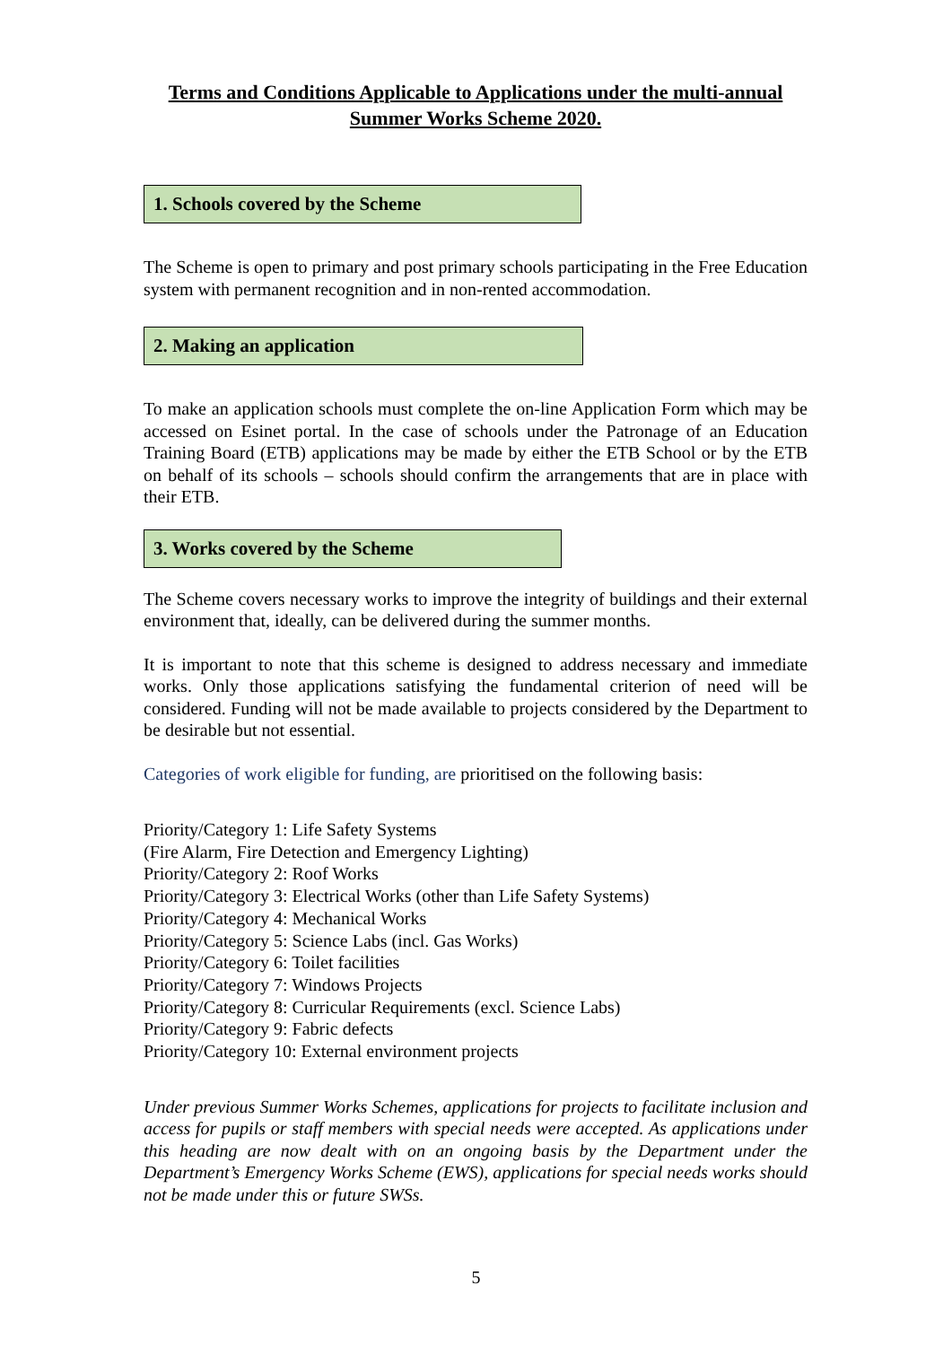Terms and Conditions Applicable to Applications under the multi-annual Summer Works Scheme 2020.
1. Schools covered by the Scheme
The Scheme is open to primary and post primary schools participating in the Free Education system with permanent recognition and in non-rented accommodation.
2. Making an application
To make an application schools must complete the on-line Application Form which may be accessed on Esinet portal. In the case of schools under the Patronage of an Education Training Board (ETB) applications may be made by either the ETB School or by the ETB on behalf of its schools – schools should confirm the arrangements that are in place with their ETB.
3. Works covered by the Scheme
The Scheme covers necessary works to improve the integrity of buildings and their external environment that, ideally, can be delivered during the summer months.
It is important to note that this scheme is designed to address necessary and immediate works. Only those applications satisfying the fundamental criterion of need will be considered. Funding will not be made available to projects considered by the Department to be desirable but not essential.
Categories of work eligible for funding, are prioritised on the following basis:
Priority/Category 1: Life Safety Systems
(Fire Alarm, Fire Detection and Emergency Lighting)
Priority/Category 2: Roof Works
Priority/Category 3: Electrical Works (other than Life Safety Systems)
Priority/Category 4: Mechanical Works
Priority/Category 5: Science Labs (incl. Gas Works)
Priority/Category 6: Toilet facilities
Priority/Category 7: Windows Projects
Priority/Category 8: Curricular Requirements (excl. Science Labs)
Priority/Category 9: Fabric defects
Priority/Category 10: External environment projects
Under previous Summer Works Schemes, applications for projects to facilitate inclusion and access for pupils or staff members with special needs were accepted. As applications under this heading are now dealt with on an ongoing basis by the Department under the Department’s Emergency Works Scheme (EWS), applications for special needs works should not be made under this or future SWSs.
5